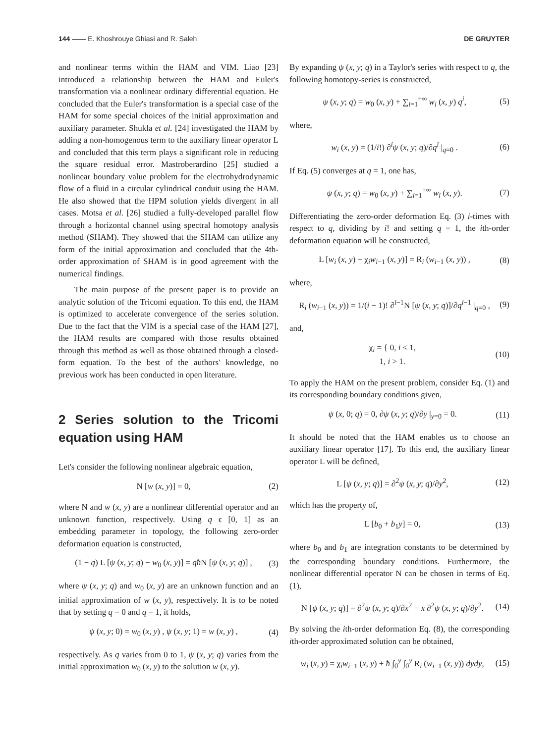144 —— E. Khoshrouye Ghiasi and R. Saleh DE GRUYTER
and nonlinear terms within the HAM and VIM. Liao [23] introduced a relationship between the HAM and Euler's transformation via a nonlinear ordinary differential equation. He concluded that the Euler's transformation is a special case of the HAM for some special choices of the initial approximation and auxiliary parameter. Shukla et al. [24] investigated the HAM by adding a non-homogenous term to the auxiliary linear operator L and concluded that this term plays a significant role in reducing the square residual error. Mastroberardino [25] studied a nonlinear boundary value problem for the electrohydrodynamic flow of a fluid in a circular cylindrical conduit using the HAM. He also showed that the HPM solution yields divergent in all cases. Motsa et al. [26] studied a fully-developed parallel flow through a horizontal channel using spectral homotopy analysis method (SHAM). They showed that the SHAM can utilize any form of the initial approximation and concluded that the 4th-order approximation of SHAM is in good agreement with the numerical findings.
The main purpose of the present paper is to provide an analytic solution of the Tricomi equation. To this end, the HAM is optimized to accelerate convergence of the series solution. Due to the fact that the VIM is a special case of the HAM [27], the HAM results are compared with those results obtained through this method as well as those obtained through a closed-form equation. To the best of the authors' knowledge, no previous work has been conducted in open literature.
2 Series solution to the Tricomi equation using HAM
Let's consider the following nonlinear algebraic equation,
N [w (x, y)] = 0, (2)
where N and w (x, y) are a nonlinear differential operator and an unknown function, respectively. Using q ϵ [0, 1] as an embedding parameter in topology, the following zero-order deformation equation is constructed,
(1 − q) L [ψ (x, y; q) − w<sub>0</sub> (x, y)] = qħ N [ψ (x, y; q)] , (3)
where ψ (x, y; q) and w<sub>0</sub> (x, y) are an unknown function and an initial approximation of w (x, y), respectively. It is to be noted that by setting q = 0 and q = 1, it holds,
ψ (x, y; 0) = w<sub>0</sub> (x, y) , ψ (x, y; 1) = w (x, y) , (4)
respectively. As q varies from 0 to 1, ψ (x, y; q) varies from the initial approximation w<sub>0</sub> (x, y) to the solution w (x, y).
By expanding ψ (x, y; q) in a Taylor's series with respect to q, the following homotopy-series is constructed,
ψ (x, y; q) = w<sub>0</sub> (x, y) + ∑<sub>i=1</sub><sup>+∞</sup> w<sub>i</sub> (x, y) q<sup>i</sup>, (5)
where,
w<sub>i</sub> (x, y) = (1/i!) ∂<sup>i</sup>ψ (x, y; q)/∂q<sup>i</sup> |<sub>q=0</sub> . (6)
If Eq. (5) converges at q = 1, one has,
ψ (x, y; q) = w<sub>0</sub> (x, y) + ∑<sub>i=1</sub><sup>+∞</sup> w<sub>i</sub> (x, y). (7)
Differentiating the zero-order deformation Eq. (3) i-times with respect to q, dividing by i! and setting q = 1, the ith-order deformation equation will be constructed,
L [w<sub>i</sub> (x, y) − χ<sub>i</sub>w<sub>i−1</sub> (x, y)] = R<sub>i</sub> (w<sub>i−1</sub> (x, y)) , (8)
where,
R<sub>i</sub> (w<sub>i−1</sub> (x, y)) = 1/(i − 1)! ∂<sup>i−1</sup>N [ψ (x, y; q)]/∂q<sup>i−1</sup> |<sub>q=0</sub> , (9)
and,
χ<sub>i</sub> = { 0, i ≤ 1,
1, i > 1. (10)
To apply the HAM on the present problem, consider Eq. (1) and its corresponding boundary conditions given,
ψ (x, 0; q) = 0, ∂ψ (x, y; q)/∂y |<sub>y=0</sub> = 0. (11)
It should be noted that the HAM enables us to choose an auxiliary linear operator [17]. To this end, the auxiliary linear operator L will be defined,
L [ψ (x, y; q)] = ∂<sup>2</sup>ψ (x, y; q)/∂y<sup>2</sup>, (12)
which has the property of,
L [b<sub>0</sub> + b<sub>1</sub>y] = 0, (13)
where b<sub>0</sub> and b<sub>1</sub> are integration constants to be determined by the corresponding boundary conditions. Furthermore, the nonlinear differential operator N can be chosen in terms of Eq. (1),
N [ψ (x, y; q)] = ∂<sup>2</sup>ψ (x, y; q)/∂x<sup>2</sup> − x ∂<sup>2</sup>ψ (x, y; q)/∂y<sup>2</sup>. (14)
By solving the ith-order deformation Eq. (8), the corresponding ith-order approximated solution can be obtained,
w<sub>i</sub> (x, y) = χ<sub>i</sub>w<sub>i−1</sub> (x, y) + ħ ∫<sub>0</sub><sup>y</sup> ∫<sub>0</sub><sup>y</sup> R<sub>i</sub> (w<sub>i−1</sub> (x, y)) dydy, (15)